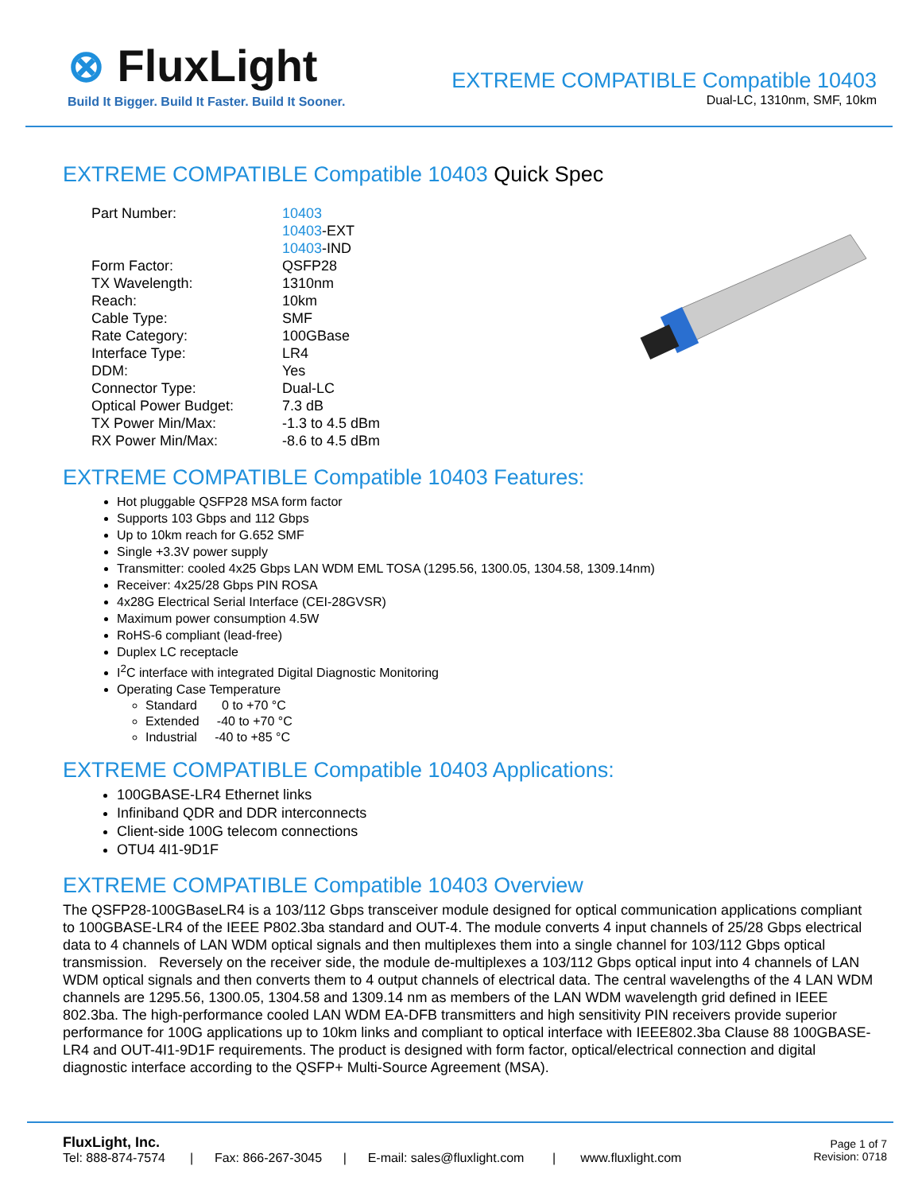⊗ FluxLight
Build It Bigger. Build It Faster. Build It Sooner.
EXTREME COMPATIBLE Compatible 10403
Dual-LC, 1310nm, SMF, 10km
EXTREME COMPATIBLE Compatible 10403 Quick Spec
| Part Number: | 10403 10403 -EXT 10403 -IND |
| Form Factor: | QSFP28 |
| TX Wavelength: | 1310nm |
| Reach: | 10km |
| Cable Type: | SMF |
| Rate Category: | 100GBase |
| Interface Type: | LR4 |
| DDM: | Yes |
| Connector Type: | Dual-LC |
| Optical Power Budget: | 7.3 dB |
| TX Power Min/Max: | -1.3 to 4.5 dBm |
| RX Power Min/Max: | -8.6 to 4.5 dBm |
EXTREME COMPATIBLE Compatible 10403 Features:
Hot pluggable QSFP28 MSA form factor
Supports 103 Gbps and 112 Gbps
Up to 10km reach for G.652 SMF
Single +3.3V power supply
Transmitter: cooled 4x25 Gbps LAN WDM EML TOSA (1295.56, 1300.05, 1304.58, 1309.14nm)
Receiver: 4x25/28 Gbps PIN ROSA
4x28G Electrical Serial Interface (CEI-28GVSR)
Maximum power consumption 4.5W
RoHS-6 compliant (lead-free)
Duplex LC receptacle
I<sup>2</sup>C interface with integrated Digital Diagnostic Monitoring
Operating Case Temperature
Standard 0 to +70 °C
Extended -40 to +70 °C
Industrial -40 to +85 °C
EXTREME COMPATIBLE Compatible 10403 Applications:
100GBASE-LR4 Ethernet links
Infiniband QDR and DDR interconnects
Client-side 100G telecom connections
OTU4 4I1-9D1F
EXTREME COMPATIBLE Compatible 10403 Overview
The QSFP28-100GBaseLR4 is a 103/112 Gbps transceiver module designed for optical communication applications compliant to 100GBASE-LR4 of the IEEE P802.3ba standard and OUT-4. The module converts 4 input channels of 25/28 Gbps electrical data to 4 channels of LAN WDM optical signals and then multiplexes them into a single channel for 103/112 Gbps optical transmission. Reversely on the receiver side, the module de-multiplexes a 103/112 Gbps optical input into 4 channels of LAN WDM optical signals and then converts them to 4 output channels of electrical data. The central wavelengths of the 4 LAN WDM channels are 1295.56, 1300.05, 1304.58 and 1309.14 nm as members of the LAN WDM wavelength grid defined in IEEE 802.3ba. The high-performance cooled LAN WDM EA-DFB transmitters and high sensitivity PIN receivers provide superior performance for 100G applications up to 10km links and compliant to optical interface with IEEE802.3ba Clause 88 100GBASE-LR4 and OUT-4I1-9D1F requirements. The product is designed with form factor, optical/electrical connection and digital diagnostic interface according to the QSFP+ Multi-Source Agreement (MSA).
FluxLight, Inc.
Tel: 888-874-7574 | Fax: 866-267-3045 | E-mail: sales@fluxlight.com | www.fluxlight.com
Page 1 of 7
Revision: 0718